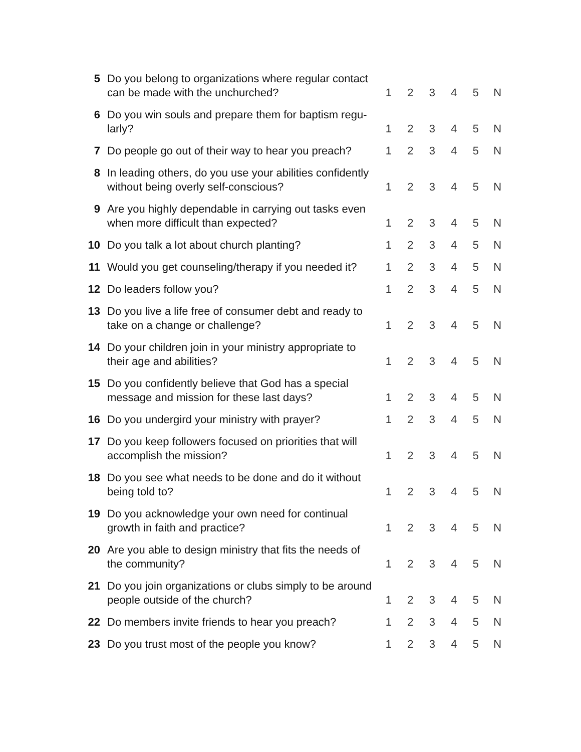| 5 | Do you belong to organizations where regular contact can be made with the unchurched? | 1 | 2 | 3 | 4 | 5 | N |
| 6 | Do you win souls and prepare them for baptism regu-larly? | 1 | 2 | 3 | 4 | 5 | N |
| 7 | Do people go out of their way to hear you preach? | 1 | 2 | 3 | 4 | 5 | N |
| 8 | In leading others, do you use your abilities confidently without being overly self-conscious? | 1 | 2 | 3 | 4 | 5 | N |
| 9 | Are you highly dependable in carrying out tasks even when more difficult than expected? | 1 | 2 | 3 | 4 | 5 | N |
| 10 | Do you talk a lot about church planting? | 1 | 2 | 3 | 4 | 5 | N |
| 11 | Would you get counseling/therapy if you needed it? | 1 | 2 | 3 | 4 | 5 | N |
| 12 | Do leaders follow you? | 1 | 2 | 3 | 4 | 5 | N |
| 13 | Do you live a life free of consumer debt and ready to take on a change or challenge? | 1 | 2 | 3 | 4 | 5 | N |
| 14 | Do your children join in your ministry appropriate to their age and abilities? | 1 | 2 | 3 | 4 | 5 | N |
| 15 | Do you confidently believe that God has a special message and mission for these last days? | 1 | 2 | 3 | 4 | 5 | N |
| 16 | Do you undergird your ministry with prayer? | 1 | 2 | 3 | 4 | 5 | N |
| 17 | Do you keep followers focused on priorities that will accomplish the mission? | 1 | 2 | 3 | 4 | 5 | N |
| 18 | Do you see what needs to be done and do it without being told to? | 1 | 2 | 3 | 4 | 5 | N |
| 19 | Do you acknowledge your own need for continual growth in faith and practice? | 1 | 2 | 3 | 4 | 5 | N |
| 20 | Are you able to design ministry that fits the needs of the community? | 1 | 2 | 3 | 4 | 5 | N |
| 21 | Do you join organizations or clubs simply to be around people outside of the church? | 1 | 2 | 3 | 4 | 5 | N |
| 22 | Do members invite friends to hear you preach? | 1 | 2 | 3 | 4 | 5 | N |
| 23 | Do you trust most of the people you know? | 1 | 2 | 3 | 4 | 5 | N |